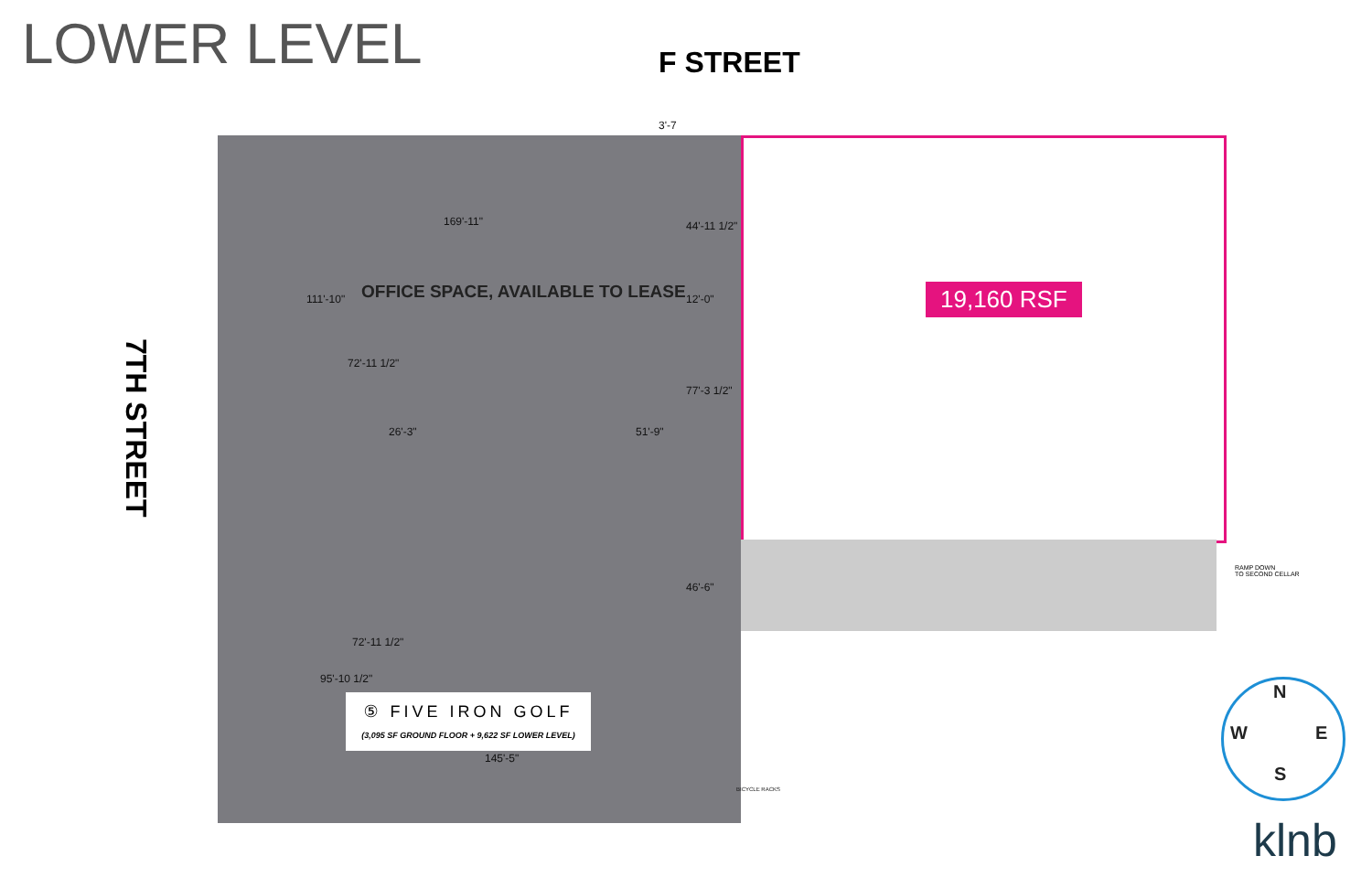LOWER LEVEL
F STREET
7TH STREET
OFFICE SPACE, AVAILABLE TO LEASE
19,160 RSF
169'-11"
72'-11 1/2"
51'-9"
72'-11 1/2"
145'-5"
111'-10"
44'-11 1/2"
12'-0"
77'-3 1/2"
26'-3"
46'-6"
95'-10 1/2"
3'-7
BICYCLE RACKS
⑤ FIVE IRON GOLF
(3,095 SF GROUND FLOOR + 9,622 SF LOWER LEVEL)
RAMP DOWN
TO SECOND CELLAR
N
W E
S
klnb